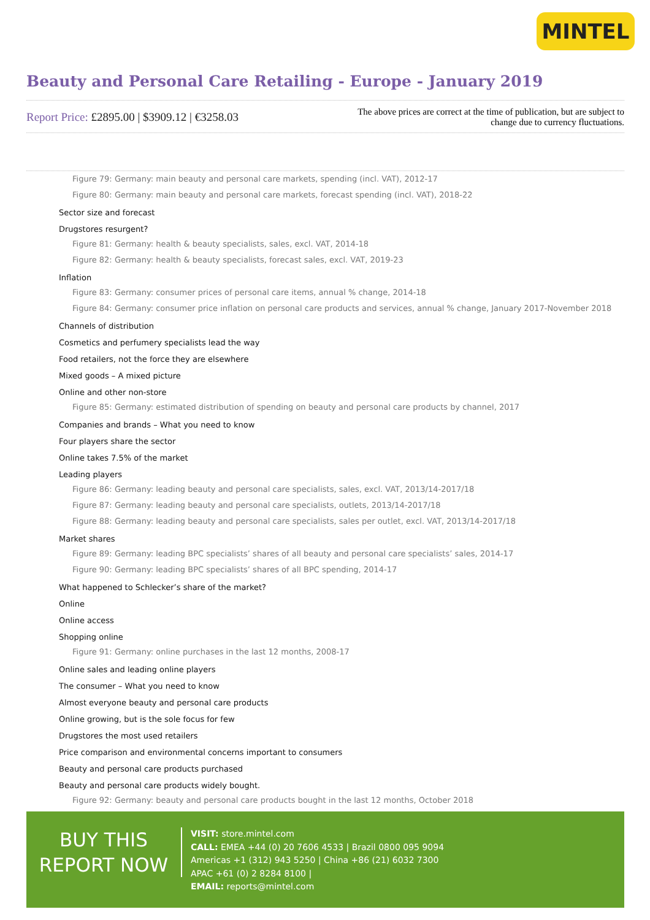MINTEL
Beauty and Personal Care Retailing - Europe - January 2019
Report Price: £2895.00 | $3909.12 | €3258.03
The above prices are correct at the time of publication, but are subject to
change due to currency fluctuations.
Figure 79: Germany: main beauty and personal care markets, spending (incl. VAT), 2012-17
Figure 80: Germany: main beauty and personal care markets, forecast spending (incl. VAT), 2018-22
Sector size and forecast
Drugstores resurgent?
Figure 81: Germany: health & beauty specialists, sales, excl. VAT, 2014-18
Figure 82: Germany: health & beauty specialists, forecast sales, excl. VAT, 2019-23
Inflation
Figure 83: Germany: consumer prices of personal care items, annual % change, 2014-18
Figure 84: Germany: consumer price inflation on personal care products and services, annual % change, January 2017-November 2018
Channels of distribution
Cosmetics and perfumery specialists lead the way
Food retailers, not the force they are elsewhere
Mixed goods – A mixed picture
Online and other non-store
Figure 85: Germany: estimated distribution of spending on beauty and personal care products by channel, 2017
Companies and brands – What you need to know
Four players share the sector
Online takes 7.5% of the market
Leading players
Figure 86: Germany: leading beauty and personal care specialists, sales, excl. VAT, 2013/14-2017/18
Figure 87: Germany: leading beauty and personal care specialists, outlets, 2013/14-2017/18
Figure 88: Germany: leading beauty and personal care specialists, sales per outlet, excl. VAT, 2013/14-2017/18
Market shares
Figure 89: Germany: leading BPC specialists’ shares of all beauty and personal care specialists’ sales, 2014-17
Figure 90: Germany: leading BPC specialists’ shares of all BPC spending, 2014-17
What happened to Schlecker’s share of the market?
Online
Online access
Shopping online
Figure 91: Germany: online purchases in the last 12 months, 2008-17
Online sales and leading online players
The consumer – What you need to know
Almost everyone beauty and personal care products
Online growing, but is the sole focus for few
Drugstores the most used retailers
Price comparison and environmental concerns important to consumers
Beauty and personal care products purchased
Beauty and personal care products widely bought.
Figure 92: Germany: beauty and personal care products bought in the last 12 months, October 2018
BUY THIS
REPORT NOW
VISIT: store.mintel.com
CALL: EMEA +44 (0) 20 7606 4533 | Brazil 0800 095 9094
Americas +1 (312) 943 5250 | China +86 (21) 6032 7300
APAC +61 (0) 2 8284 8100 |
EMAIL: reports@mintel.com